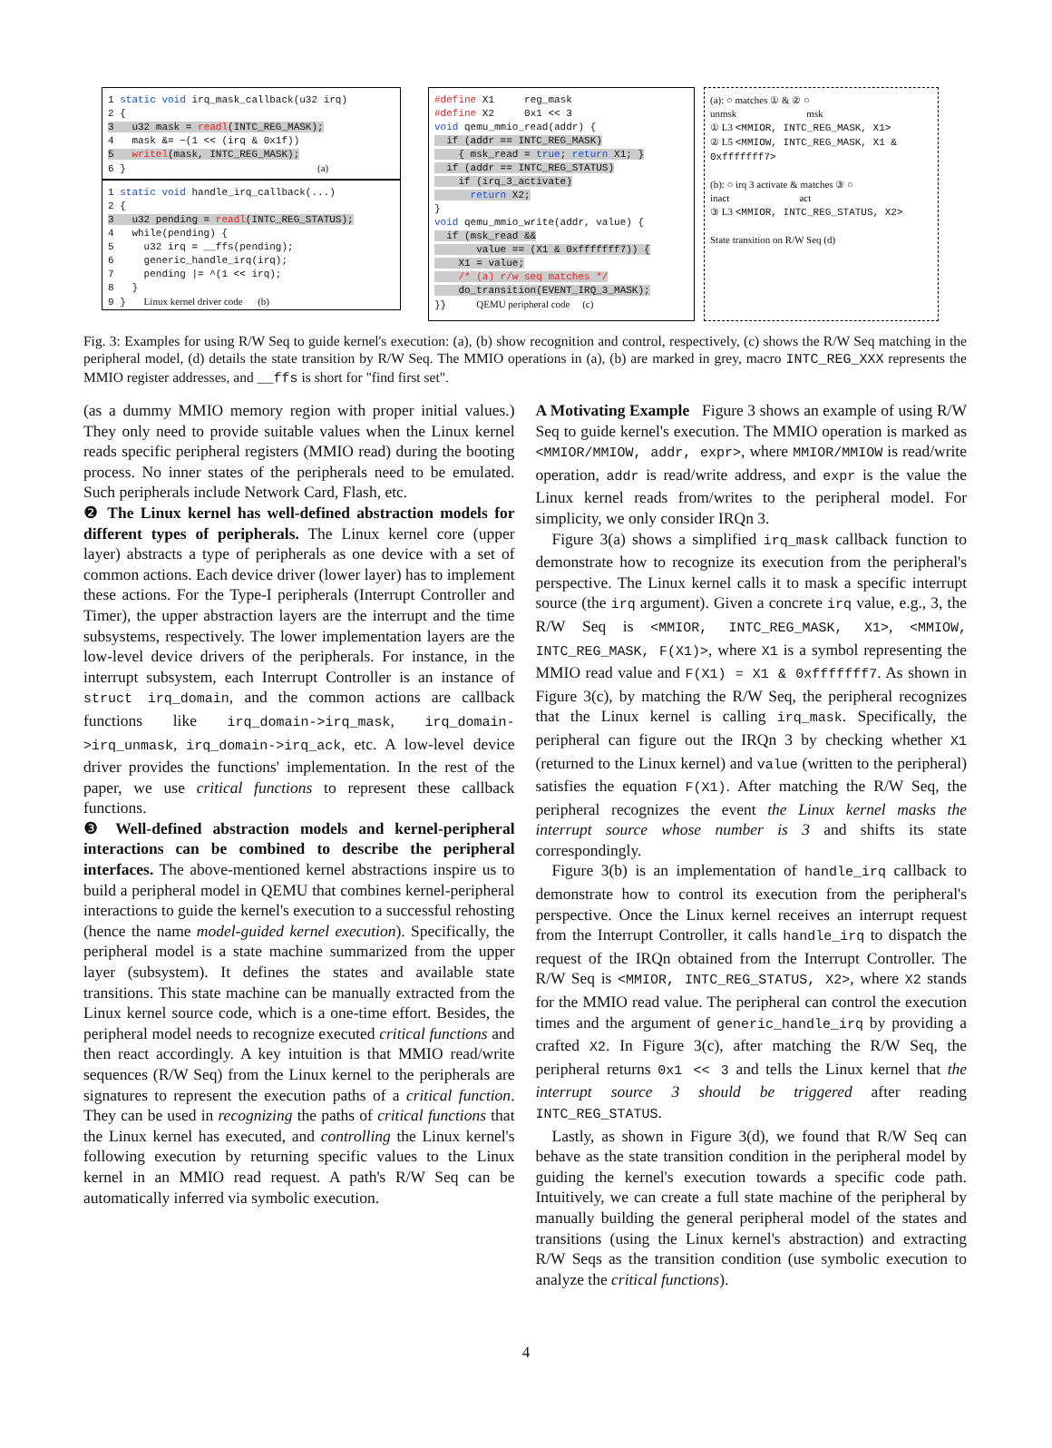1 static void irq_mask_callback(u32 irq) 2 { 3 u32 mask = readl(INTC_REG_MASK); 4 mask &= ~(1 << (irq & 0x1f)) 5 writel(mask, INTC_REG_MASK); 6 } (a)
1 static void handle_irq_callback(...) 2 { 3 u32 pending = readl(INTC_REG_STATUS); 4 while(pending) { 5 u32 irq = __ffs(pending); 6 generic_handle_irq(irq); 7 pending |= ^(1 << irq); 8 } 9 } Linux kernel driver code (b)
#define X1 reg_mask #define X2 0x1 << 3 void qemu_mmio_read(addr) { if (addr == INTC_REG_MASK) { msk_read = true; return X1; } if (addr == INTC_REG_STATUS) if (irq_3_activate) return X2; } void qemu_mmio_write(addr, value) { if (msk_read && value == (X1 & 0xfffffff7)) { X1 = value; /* (a) r/w seq matches */ do_transition(EVENT_IRQ_3_MASK); }} QEMU peripheral code (c)
(a): ○ matches ① & ② ○
unmsk msk
① L3 <MMIOR, INTC_REG_MASK, X1>
② L5 <MMIOW, INTC_REG_MASK, X1 & 0xfffffff7>
(b): ○ irq 3 activate & matches ③ ○
inact act
③ L3 <MMIOR, INTC_REG_STATUS, X2>
State transition on R/W Seq (d)
Fig. 3: Examples for using R/W Seq to guide kernel's execution: (a), (b) show recognition and control, respectively, (c) shows the R/W Seq matching in the peripheral model, (d) details the state transition by R/W Seq. The MMIO operations in (a), (b) are marked in grey, macro INTC_REG_XXX represents the MMIO register addresses, and __ffs is short for "find first set".
(as a dummy MMIO memory region with proper initial values.) They only need to provide suitable values when the Linux kernel reads specific peripheral registers (MMIO read) during the booting process. No inner states of the peripherals need to be emulated. Such peripherals include Network Card, Flash, etc.
❷ The Linux kernel has well-defined abstraction models for different types of peripherals. The Linux kernel core (upper layer) abstracts a type of peripherals as one device with a set of common actions. Each device driver (lower layer) has to implement these actions. For the Type-I peripherals (Interrupt Controller and Timer), the upper abstraction layers are the interrupt and the time subsystems, respectively. The lower implementation layers are the low-level device drivers of the peripherals. For instance, in the interrupt subsystem, each Interrupt Controller is an instance of struct irq_domain, and the common actions are callback functions like irq_domain->irq_mask, irq_domain->irq_unmask, irq_domain->irq_ack, etc. A low-level device driver provides the functions' implementation. In the rest of the paper, we use critical functions to represent these callback functions.
❸ Well-defined abstraction models and kernel-peripheral interactions can be combined to describe the peripheral interfaces. The above-mentioned kernel abstractions inspire us to build a peripheral model in QEMU that combines kernel-peripheral interactions to guide the kernel's execution to a successful rehosting (hence the name model-guided kernel execution). Specifically, the peripheral model is a state machine summarized from the upper layer (subsystem). It defines the states and available state transitions. This state machine can be manually extracted from the Linux kernel source code, which is a one-time effort. Besides, the peripheral model needs to recognize executed critical functions and then react accordingly. A key intuition is that MMIO read/write sequences (R/W Seq) from the Linux kernel to the peripherals are signatures to represent the execution paths of a critical function. They can be used in recognizing the paths of critical functions that the Linux kernel has executed, and controlling the Linux kernel's following execution by returning specific values to the Linux kernel in an MMIO read request. A path's R/W Seq can be automatically inferred via symbolic execution.
A Motivating Example Figure 3 shows an example of using R/W Seq to guide kernel's execution. The MMIO operation is marked as <MMIOR/MMIOW, addr, expr>, where MMIOR/MMIOW is read/write operation, addr is read/write address, and expr is the value the Linux kernel reads from/writes to the peripheral model. For simplicity, we only consider IRQn 3.
Figure 3(a) shows a simplified irq_mask callback function to demonstrate how to recognize its execution from the peripheral's perspective. The Linux kernel calls it to mask a specific interrupt source (the irq argument). Given a concrete irq value, e.g., 3, the R/W Seq is <MMIOR, INTC_REG_MASK, X1>, <MMIOW, INTC_REG_MASK, F(X1)>, where X1 is a symbol representing the MMIO read value and F(X1) = X1 & 0xfffffff7. As shown in Figure 3(c), by matching the R/W Seq, the peripheral recognizes that the Linux kernel is calling irq_mask. Specifically, the peripheral can figure out the IRQn 3 by checking whether X1 (returned to the Linux kernel) and value (written to the peripheral) satisfies the equation F(X1). After matching the R/W Seq, the peripheral recognizes the event the Linux kernel masks the interrupt source whose number is 3 and shifts its state correspondingly.
Figure 3(b) is an implementation of handle_irq callback to demonstrate how to control its execution from the peripheral's perspective. Once the Linux kernel receives an interrupt request from the Interrupt Controller, it calls handle_irq to dispatch the request of the IRQn obtained from the Interrupt Controller. The R/W Seq is <MMIOR, INTC_REG_STATUS, X2>, where X2 stands for the MMIO read value. The peripheral can control the execution times and the argument of generic_handle_irq by providing a crafted X2. In Figure 3(c), after matching the R/W Seq, the peripheral returns 0x1 << 3 and tells the Linux kernel that the interrupt source 3 should be triggered after reading INTC_REG_STATUS.
Lastly, as shown in Figure 3(d), we found that R/W Seq can behave as the state transition condition in the peripheral model by guiding the kernel's execution towards a specific code path. Intuitively, we can create a full state machine of the peripheral by manually building the general peripheral model of the states and transitions (using the Linux kernel's abstraction) and extracting R/W Seqs as the transition condition (use symbolic execution to analyze the critical functions).
4